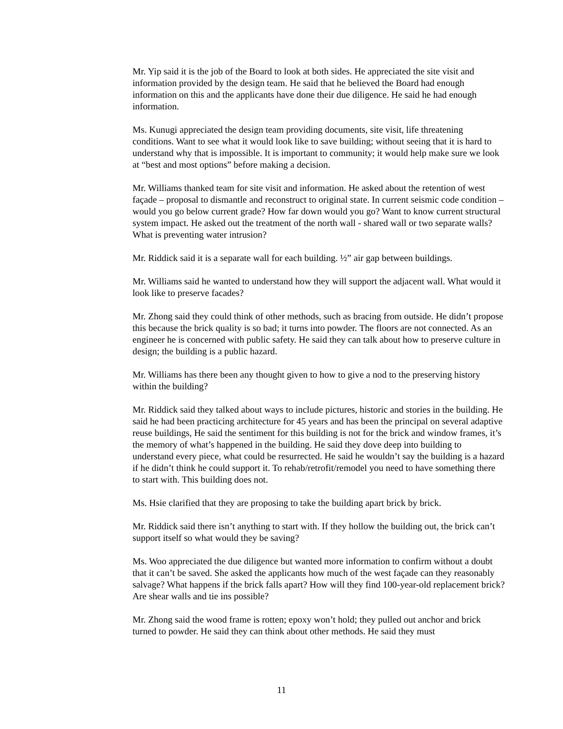Mr. Yip said it is the job of the Board to look at both sides. He appreciated the site visit and information provided by the design team. He said that he believed the Board had enough information on this and the applicants have done their due diligence. He said he had enough information.
Ms. Kunugi appreciated the design team providing documents, site visit, life threatening conditions. Want to see what it would look like to save building; without seeing that it is hard to understand why that is impossible. It is important to community; it would help make sure we look at “best and most options” before making a decision.
Mr. Williams thanked team for site visit and information. He asked about the retention of west façade – proposal to dismantle and reconstruct to original state. In current seismic code condition – would you go below current grade? How far down would you go? Want to know current structural system impact. He asked out the treatment of the north wall - shared wall or two separate walls? What is preventing water intrusion?
Mr. Riddick said it is a separate wall for each building. ½” air gap between buildings.
Mr. Williams said he wanted to understand how they will support the adjacent wall. What would it look like to preserve facades?
Mr. Zhong said they could think of other methods, such as bracing from outside. He didn’t propose this because the brick quality is so bad; it turns into powder. The floors are not connected. As an engineer he is concerned with public safety. He said they can talk about how to preserve culture in design; the building is a public hazard.
Mr. Williams has there been any thought given to how to give a nod to the preserving history within the building?
Mr. Riddick said they talked about ways to include pictures, historic and stories in the building. He said he had been practicing architecture for 45 years and has been the principal on several adaptive reuse buildings, He said the sentiment for this building is not for the brick and window frames, it’s the memory of what’s happened in the building. He said they dove deep into building to understand every piece, what could be resurrected. He said he wouldn’t say the building is a hazard if he didn’t think he could support it. To rehab/retrofit/remodel you need to have something there to start with. This building does not.
Ms. Hsie clarified that they are proposing to take the building apart brick by brick.
Mr. Riddick said there isn’t anything to start with. If they hollow the building out, the brick can’t support itself so what would they be saving?
Ms. Woo appreciated the due diligence but wanted more information to confirm without a doubt that it can’t be saved. She asked the applicants how much of the west façade can they reasonably salvage? What happens if the brick falls apart? How will they find 100-year-old replacement brick? Are shear walls and tie ins possible?
Mr. Zhong said the wood frame is rotten; epoxy won’t hold; they pulled out anchor and brick turned to powder. He said they can think about other methods. He said they must
11